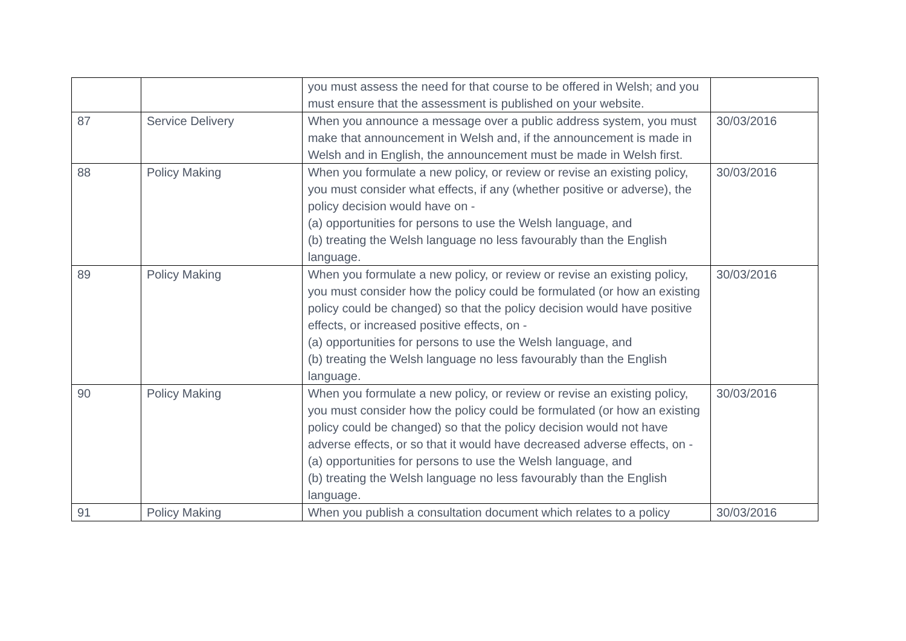| | | you must assess the need for that course to be offered in Welsh; and you must ensure that the assessment is published on your website. | |
| 87 | Service Delivery | When you announce a message over a public address system, you must make that announcement in Welsh and, if the announcement is made in Welsh and in English, the announcement must be made in Welsh first. | 30/03/2016 |
| 88 | Policy Making | When you formulate a new policy, or review or revise an existing policy, you must consider what effects, if any (whether positive or adverse), the policy decision would have on - (a) opportunities for persons to use the Welsh language, and (b) treating the Welsh language no less favourably than the English language. | 30/03/2016 |
| 89 | Policy Making | When you formulate a new policy, or review or revise an existing policy, you must consider how the policy could be formulated (or how an existing policy could be changed) so that the policy decision would have positive effects, or increased positive effects, on - (a) opportunities for persons to use the Welsh language, and (b) treating the Welsh language no less favourably than the English language. | 30/03/2016 |
| 90 | Policy Making | When you formulate a new policy, or review or revise an existing policy, you must consider how the policy could be formulated (or how an existing policy could be changed) so that the policy decision would not have adverse effects, or so that it would have decreased adverse effects, on - (a) opportunities for persons to use the Welsh language, and (b) treating the Welsh language no less favourably than the English language. | 30/03/2016 |
| 91 | Policy Making | When you publish a consultation document which relates to a policy | 30/03/2016 |